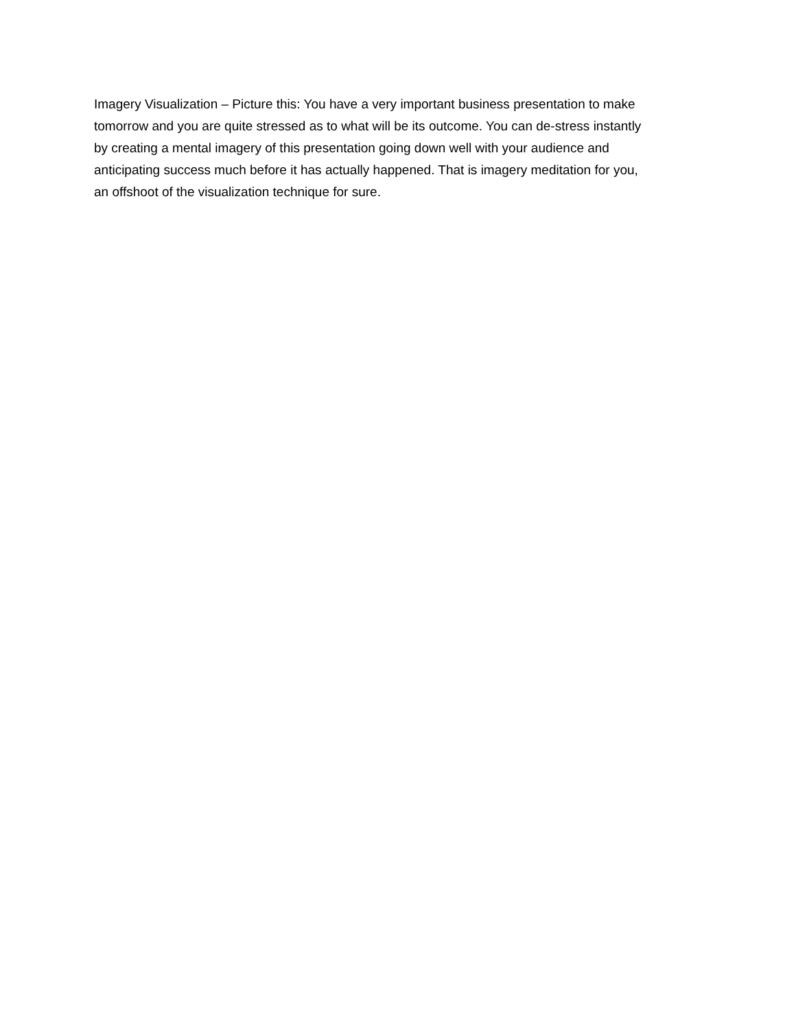Imagery Visualization – Picture this: You have a very important business presentation to make
tomorrow and you are quite stressed as to what will be its outcome. You can de-stress instantly
by creating a mental imagery of this presentation going down well with your audience and
anticipating success much before it has actually happened. That is imagery meditation for you,
an offshoot of the visualization technique for sure.